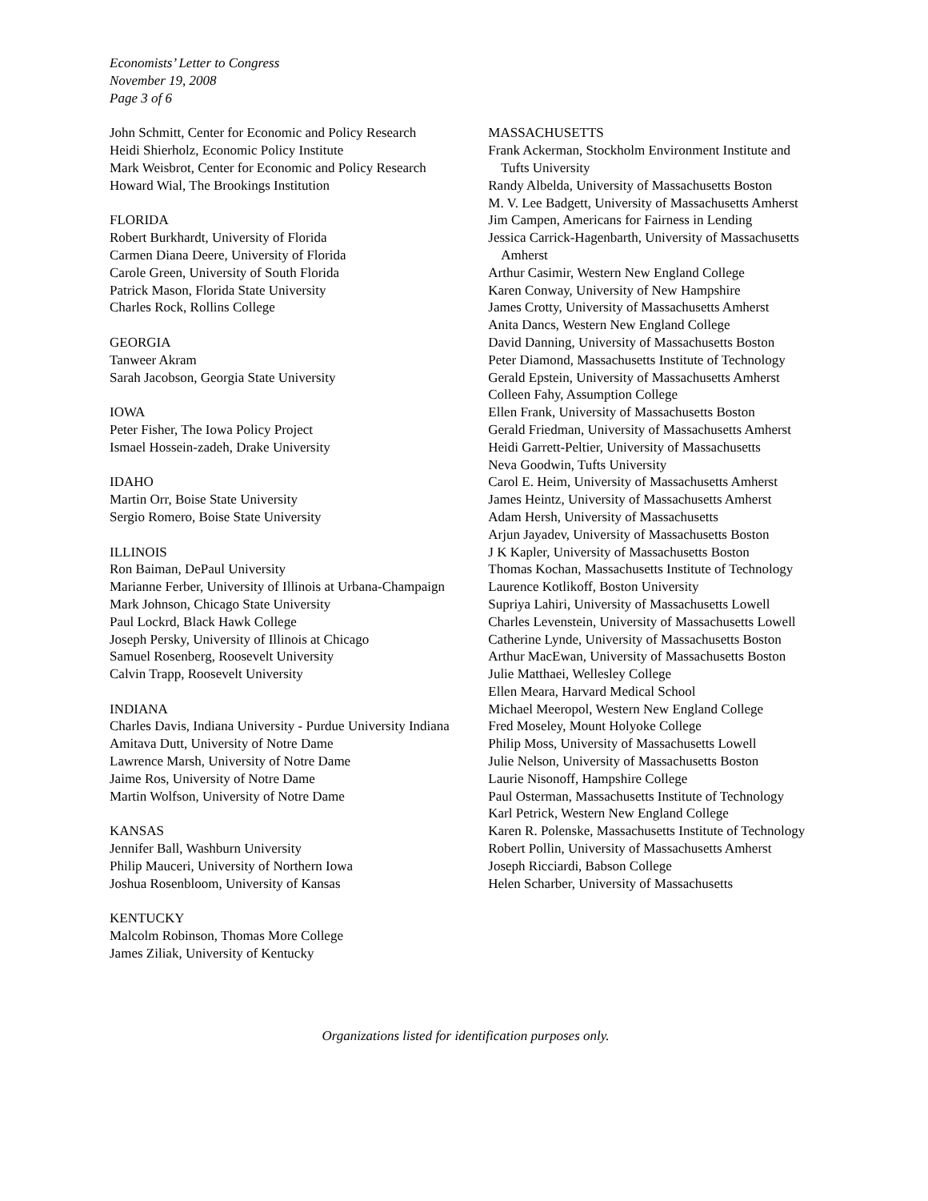Economists’ Letter to Congress
November 19, 2008
Page 3 of 6
John Schmitt, Center for Economic and Policy Research
Heidi Shierholz, Economic Policy Institute
Mark Weisbrot, Center for Economic and Policy Research
Howard Wial, The Brookings Institution
FLORIDA
Robert Burkhardt, University of Florida
Carmen Diana Deere, University of Florida
Carole Green, University of South Florida
Patrick Mason, Florida State University
Charles Rock, Rollins College
GEORGIA
Tanweer Akram
Sarah Jacobson, Georgia State University
IOWA
Peter Fisher, The Iowa Policy Project
Ismael Hossein-zadeh, Drake University
IDAHO
Martin Orr, Boise State University
Sergio Romero, Boise State University
ILLINOIS
Ron Baiman, DePaul University
Marianne Ferber, University of Illinois at Urbana-Champaign
Mark Johnson, Chicago State University
Paul Lockrd, Black Hawk College
Joseph Persky, University of Illinois at Chicago
Samuel Rosenberg, Roosevelt University
Calvin Trapp, Roosevelt University
INDIANA
Charles Davis, Indiana University - Purdue University Indiana
Amitava Dutt, University of Notre Dame
Lawrence Marsh, University of Notre Dame
Jaime Ros, University of Notre Dame
Martin Wolfson, University of Notre Dame
KANSAS
Jennifer Ball, Washburn University
Philip Mauceri, University of Northern Iowa
Joshua Rosenbloom, University of Kansas
KENTUCKY
Malcolm Robinson, Thomas More College
James Ziliak, University of Kentucky
MASSACHUSETTS
Frank Ackerman, Stockholm Environment Institute and Tufts University
Randy Albelda, University of Massachusetts Boston
M. V. Lee Badgett, University of Massachusetts Amherst
Jim Campen, Americans for Fairness in Lending
Jessica Carrick-Hagenbarth, University of Massachusetts Amherst
Arthur Casimir, Western New England College
Karen Conway, University of New Hampshire
James Crotty, University of Massachusetts Amherst
Anita Dancs, Western New England College
David Danning, University of Massachusetts Boston
Peter Diamond, Massachusetts Institute of Technology
Gerald Epstein, University of Massachusetts Amherst
Colleen Fahy, Assumption College
Ellen Frank, University of Massachusetts Boston
Gerald Friedman, University of Massachusetts Amherst
Heidi Garrett-Peltier, University of Massachusetts
Neva Goodwin, Tufts University
Carol E. Heim, University of Massachusetts Amherst
James Heintz, University of Massachusetts Amherst
Adam Hersh, University of Massachusetts
Arjun Jayadev, University of Massachusetts Boston
J K Kapler, University of Massachusetts Boston
Thomas Kochan, Massachusetts Institute of Technology
Laurence Kotlikoff, Boston University
Supriya Lahiri, University of Massachusetts Lowell
Charles Levenstein, University of Massachusetts Lowell
Catherine Lynde, University of Massachusetts Boston
Arthur MacEwan, University of Massachusetts Boston
Julie Matthaei, Wellesley College
Ellen Meara, Harvard Medical School
Michael Meeropol, Western New England College
Fred Moseley, Mount Holyoke College
Philip Moss, University of Massachusetts Lowell
Julie Nelson, University of Massachusetts Boston
Laurie Nisonoff, Hampshire College
Paul Osterman, Massachusetts Institute of Technology
Karl Petrick, Western New England College
Karen R. Polenske, Massachusetts Institute of Technology
Robert Pollin, University of Massachusetts Amherst
Joseph Ricciardi, Babson College
Helen Scharber, University of Massachusetts
Organizations listed for identification purposes only.